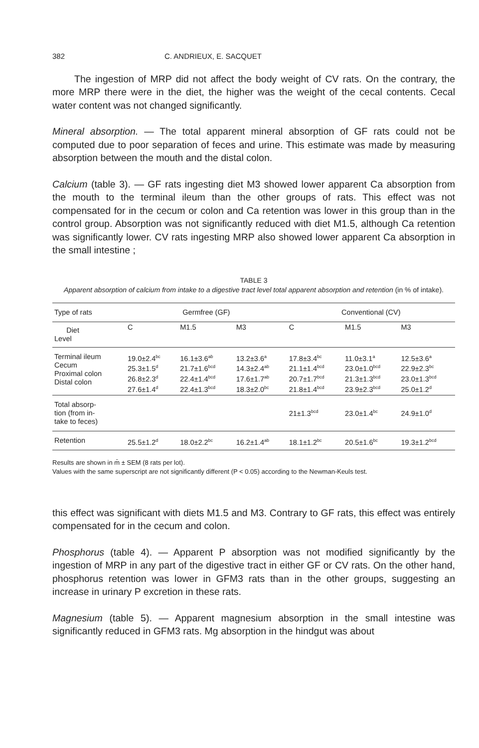382 C. ANDRIEUX, E. SACQUET
The ingestion of MRP did not affect the body weight of CV rats. On the contrary, the more MRP there were in the diet, the higher was the weight of the cecal contents. Cecal water content was not changed significantly.
Mineral absorption. — The total apparent mineral absorption of GF rats could not be computed due to poor separation of feces and urine. This estimate was made by measuring absorption between the mouth and the distal colon.
Calcium (table 3). — GF rats ingesting diet M3 showed lower apparent Ca absorption from the mouth to the terminal ileum than the other groups of rats. This effect was not compensated for in the cecum or colon and Ca retention was lower in this group than in the control group. Absorption was not significantly reduced with diet M1.5, although Ca retention was significantly lower. CV rats ingesting MRP also showed lower apparent Ca absorption in the small intestine ;
TABLE 3
Apparent absorption of calcium from intake to a digestive tract level total apparent absorption and retention (in % of intake).
| Type of rats | Germfree (GF) | | | Conventional (CV) | | |
| --- | --- | --- | --- | --- | --- | --- |
| Diet Level | C | M1.5 | M3 | C | M1.5 | M3 |
| Terminal ileum Cecum Proximal colon Distal colon | 19.0±2.4<sup>bc</sup> 25.3±1.5<sup>d</sup> 26.8±2.3<sup>d</sup> 27.6±1.4<sup>d</sup> | 16.1±3.6<sup>ab</sup> 21.7±1.6<sup>bcd</sup> 22.4±1.4<sup>bcd</sup> 22.4±1.3<sup>bcd</sup> | 13.2±3.6<sup>a</sup> 14.3±2.4<sup>ab</sup> 17.6±1.7<sup>ab</sup> 18.3±2.0<sup>bc</sup> | 17.8±3.4<sup>bc</sup> 21.1±1.4<sup>bcd</sup> 20.7±1.7<sup>bcd</sup> 21.8±1.4<sup>bcd</sup> | 11.0±3.1<sup>a</sup> 23.0±1.0<sup>bcd</sup> 21.3±1.3<sup>bcd</sup> 23.9±2.3<sup>bcd</sup> | 12.5±3.6<sup>a</sup> 22.9±2.3<sup>bc</sup> 23.0±1.3<sup>bcd</sup> 25.0±1.2<sup>d</sup> |
| Total absorp- tion (from in- take to feces) | | | | 21±1.3<sup>bcd</sup> | 23.0±1.4<sup>bc</sup> | 24.9±1.0<sup>d</sup> |
| Retention | 25.5±1.2<sup>d</sup> | 18.0±2.2<sup>bc</sup> | 16.2±1.4<sup>ab</sup> | 18.1±1.2<sup>bc</sup> | 20.5±1.6<sup>bc</sup> | 19.3±1.2<sup>bcd</sup> |
Results are shown in m̄ ± SEM (8 rats per lot).
Values with the same superscript are not significantly different (P < 0.05) according to the Newman-Keuls test.
this effect was significant with diets M1.5 and M3. Contrary to GF rats, this effect was entirely compensated for in the cecum and colon.
Phosphorus (table 4). — Apparent P absorption was not modified significantly by the ingestion of MRP in any part of the digestive tract in either GF or CV rats. On the other hand, phosphorus retention was lower in GFM3 rats than in the other groups, suggesting an increase in urinary P excretion in these rats.
Magnesium (table 5). — Apparent magnesium absorption in the small intestine was significantly reduced in GFM3 rats. Mg absorption in the hindgut was about